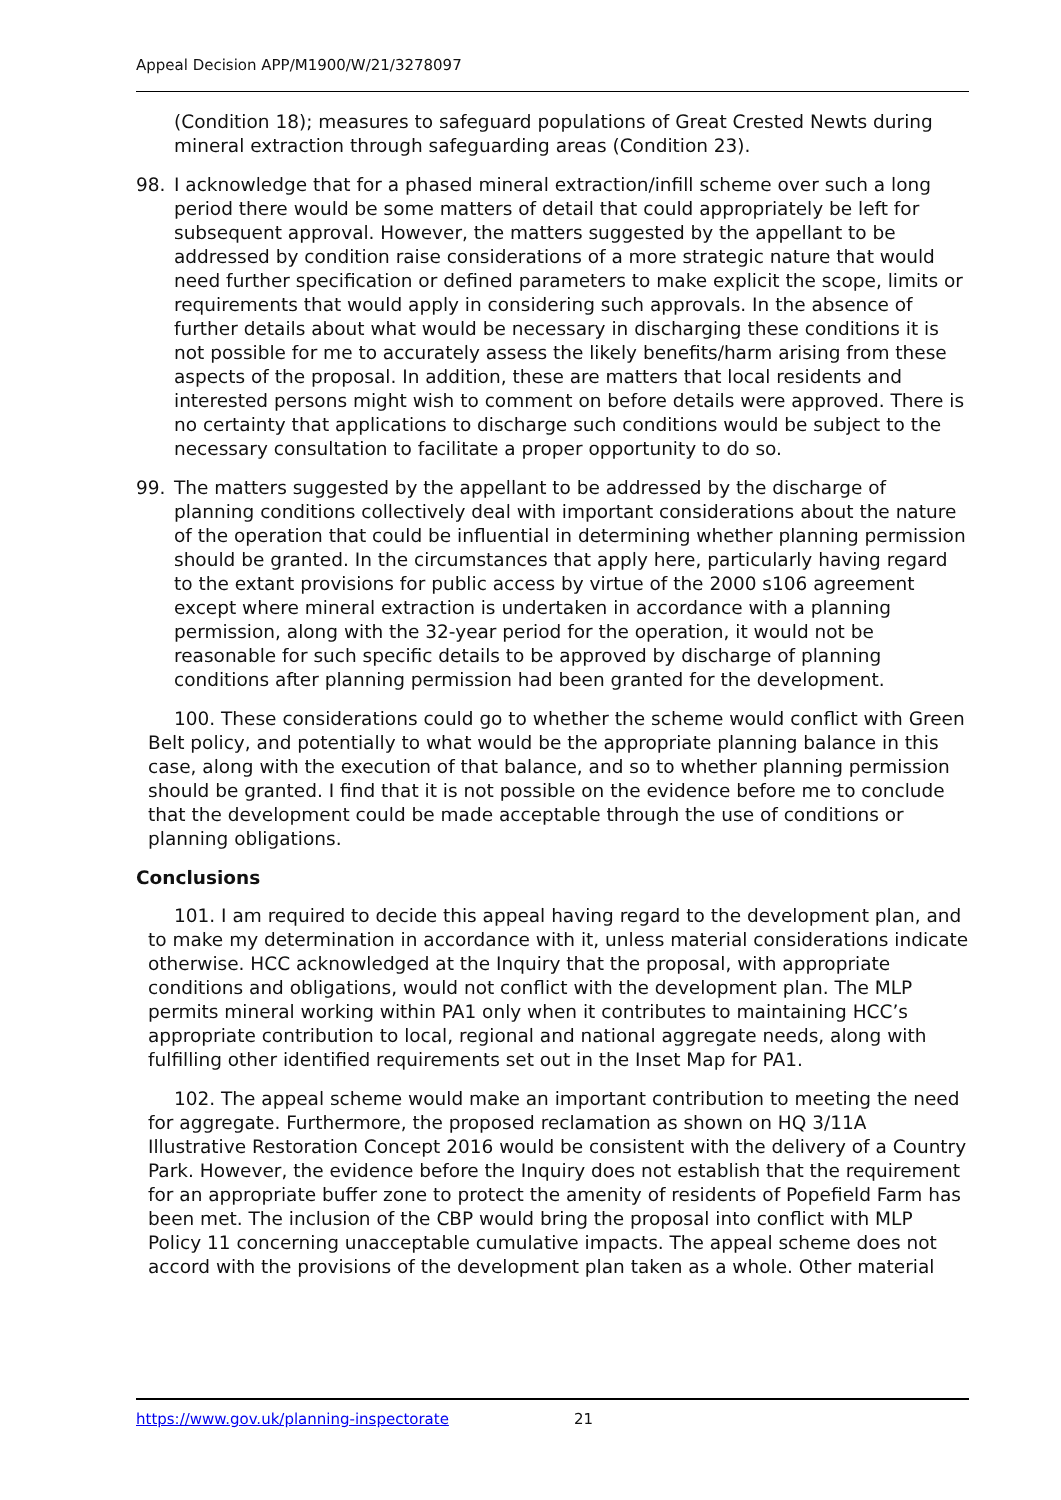Appeal Decision APP/M1900/W/21/3278097
(Condition 18); measures to safeguard populations of Great Crested Newts during mineral extraction through safeguarding areas (Condition 23).
98. I acknowledge that for a phased mineral extraction/infill scheme over such a long period there would be some matters of detail that could appropriately be left for subsequent approval. However, the matters suggested by the appellant to be addressed by condition raise considerations of a more strategic nature that would need further specification or defined parameters to make explicit the scope, limits or requirements that would apply in considering such approvals. In the absence of further details about what would be necessary in discharging these conditions it is not possible for me to accurately assess the likely benefits/harm arising from these aspects of the proposal. In addition, these are matters that local residents and interested persons might wish to comment on before details were approved. There is no certainty that applications to discharge such conditions would be subject to the necessary consultation to facilitate a proper opportunity to do so.
99. The matters suggested by the appellant to be addressed by the discharge of planning conditions collectively deal with important considerations about the nature of the operation that could be influential in determining whether planning permission should be granted. In the circumstances that apply here, particularly having regard to the extant provisions for public access by virtue of the 2000 s106 agreement except where mineral extraction is undertaken in accordance with a planning permission, along with the 32-year period for the operation, it would not be reasonable for such specific details to be approved by discharge of planning conditions after planning permission had been granted for the development.
100. These considerations could go to whether the scheme would conflict with Green Belt policy, and potentially to what would be the appropriate planning balance in this case, along with the execution of that balance, and so to whether planning permission should be granted. I find that it is not possible on the evidence before me to conclude that the development could be made acceptable through the use of conditions or planning obligations.
Conclusions
101. I am required to decide this appeal having regard to the development plan, and to make my determination in accordance with it, unless material considerations indicate otherwise. HCC acknowledged at the Inquiry that the proposal, with appropriate conditions and obligations, would not conflict with the development plan. The MLP permits mineral working within PA1 only when it contributes to maintaining HCC’s appropriate contribution to local, regional and national aggregate needs, along with fulfilling other identified requirements set out in the Inset Map for PA1.
102. The appeal scheme would make an important contribution to meeting the need for aggregate. Furthermore, the proposed reclamation as shown on HQ 3/11A Illustrative Restoration Concept 2016 would be consistent with the delivery of a Country Park. However, the evidence before the Inquiry does not establish that the requirement for an appropriate buffer zone to protect the amenity of residents of Popefield Farm has been met. The inclusion of the CBP would bring the proposal into conflict with MLP Policy 11 concerning unacceptable cumulative impacts. The appeal scheme does not accord with the provisions of the development plan taken as a whole. Other material
https://www.gov.uk/planning-inspectorate 21